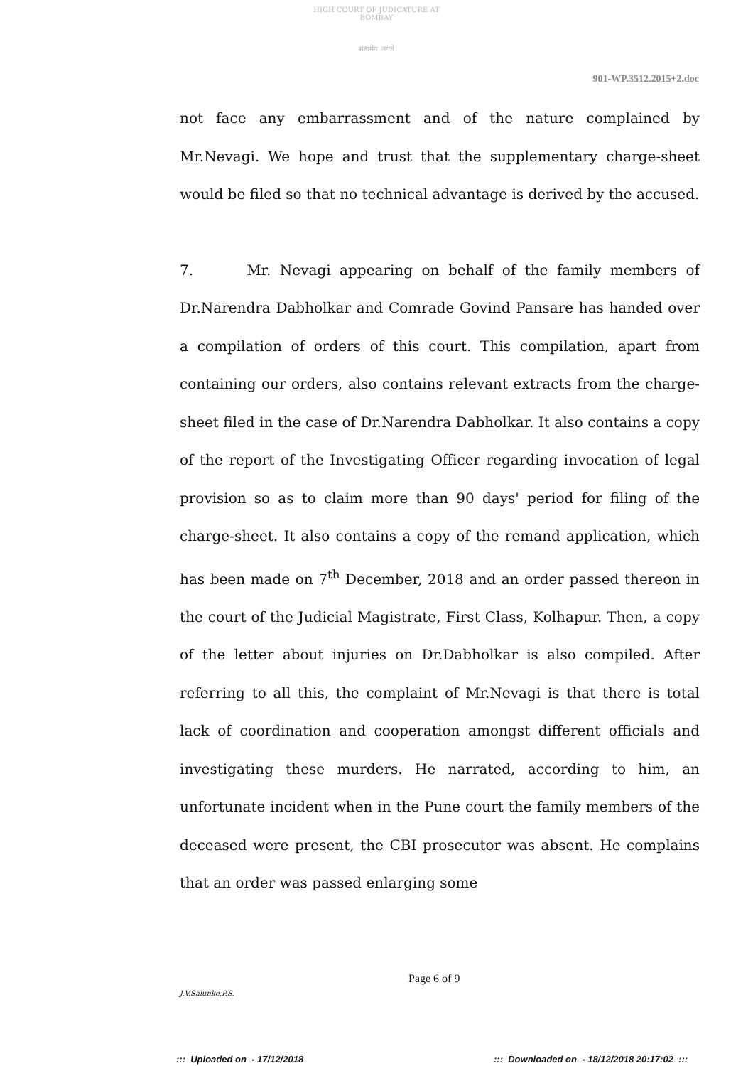HIGH COURT OF JUDICATURE AT BOMBAY
सत्यमेव जयते
901-WP.3512.2015+2.doc
not face any embarrassment and of the nature complained by Mr.Nevagi. We hope and trust that the supplementary charge-sheet would be filed so that no technical advantage is derived by the accused.
7. Mr. Nevagi appearing on behalf of the family members of Dr.Narendra Dabholkar and Comrade Govind Pansare has handed over a compilation of orders of this court. This compilation, apart from containing our orders, also contains relevant extracts from the charge-sheet filed in the case of Dr.Narendra Dabholkar. It also contains a copy of the report of the Investigating Officer regarding invocation of legal provision so as to claim more than 90 days' period for filing of the charge-sheet. It also contains a copy of the remand application, which has been made on 7<sup>th</sup> December, 2018 and an order passed thereon in the court of the Judicial Magistrate, First Class, Kolhapur. Then, a copy of the letter about injuries on Dr.Dabholkar is also compiled. After referring to all this, the complaint of Mr.Nevagi is that there is total lack of coordination and cooperation amongst different officials and investigating these murders. He narrated, according to him, an unfortunate incident when in the Pune court the family members of the deceased were present, the CBI prosecutor was absent. He complains that an order was passed enlarging some
Page 6 of 9
J.V.Salunke,P.S.
::: Uploaded on - 17/12/2018
::: Downloaded on - 18/12/2018 20:17:02 :::